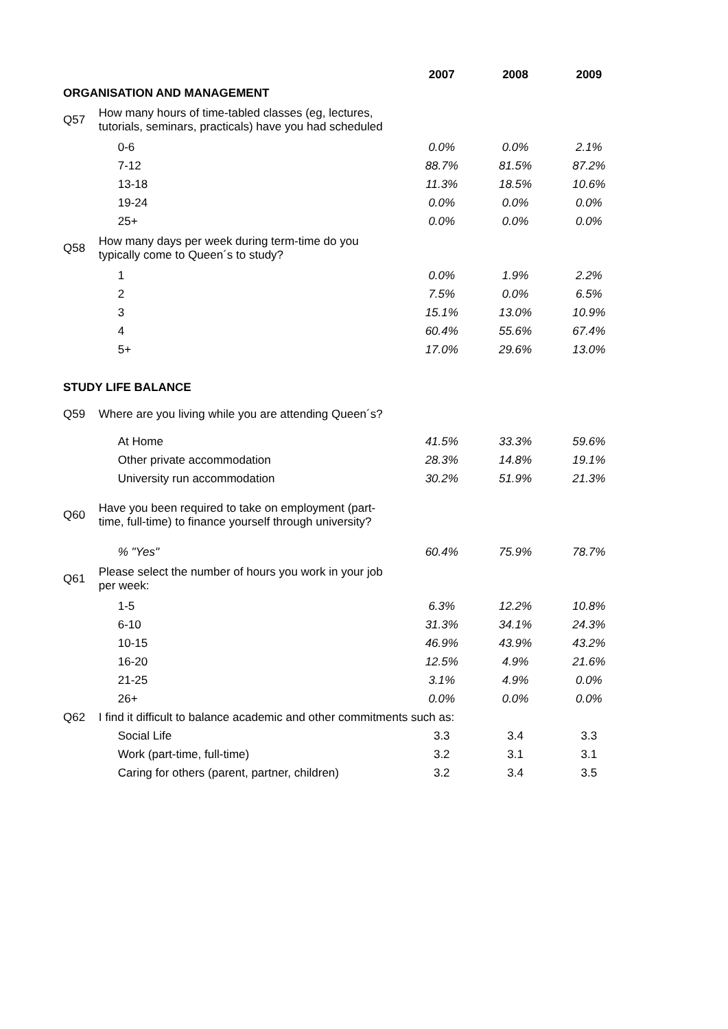| | | 2007 | 2008 | 2009 |
| ORGANISATION AND MANAGEMENT | | | | |
| Q57 | How many hours of time-tabled classes (eg, lectures, tutorials, seminars, practicals) have you had scheduled | | | |
| | 0-6 | 0.0% | 0.0% | 2.1% |
| | 7-12 | 88.7% | 81.5% | 87.2% |
| | 13-18 | 11.3% | 18.5% | 10.6% |
| | 19-24 | 0.0% | 0.0% | 0.0% |
| | 25+ | 0.0% | 0.0% | 0.0% |
| Q58 | How many days per week during term-time do you typically come to Queen´s to study? | | | |
| | 1 | 0.0% | 1.9% | 2.2% |
| | 2 | 7.5% | 0.0% | 6.5% |
| | 3 | 15.1% | 13.0% | 10.9% |
| | 4 | 60.4% | 55.6% | 67.4% |
| | 5+ | 17.0% | 29.6% | 13.0% |
| STUDY LIFE BALANCE | | | | |
| Q59 | Where are you living while you are attending Queen´s? | | | |
| | At Home | 41.5% | 33.3% | 59.6% |
| | Other private accommodation | 28.3% | 14.8% | 19.1% |
| | University run accommodation | 30.2% | 51.9% | 21.3% |
| Q60 | Have you been required to take on employment (part- time, full-time) to finance yourself through university? | | | |
| | % "Yes" | 60.4% | 75.9% | 78.7% |
| Q61 | Please select the number of hours you work in your job per week: | | | |
| | 1-5 | 6.3% | 12.2% | 10.8% |
| | 6-10 | 31.3% | 34.1% | 24.3% |
| | 10-15 | 46.9% | 43.9% | 43.2% |
| | 16-20 | 12.5% | 4.9% | 21.6% |
| | 21-25 | 3.1% | 4.9% | 0.0% |
| | 26+ | 0.0% | 0.0% | 0.0% |
| Q62 | I find it difficult to balance academic and other commitments such as: | | | |
| | Social Life | 3.3 | 3.4 | 3.3 |
| | Work (part-time, full-time) | 3.2 | 3.1 | 3.1 |
| | Caring for others (parent, partner, children) | 3.2 | 3.4 | 3.5 |